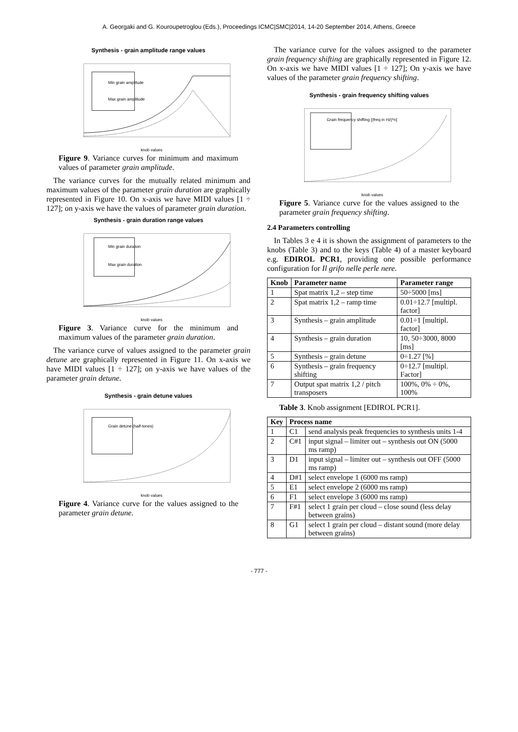A. Georgaki and G. Kouroupetroglou (Eds.), Proceedings ICMC|SMC|2014, 14-20 September 2014, Athens, Greece
Synthesis - grain amplitude range values
Min grain amplitude
Max grain amplitude
knob values
Figure 9. Variance curves for minimum and maximum values of parameter grain amplitude.
The variance curves for the mutually related minimum and maximum values of the parameter grain duration are graphically represented in Figure 10. On x-axis we have MIDI values [1 ÷ 127]; on y-axis we have the values of parameter grain duration.
Synthesis - grain duration range values
Min grain duration
Max grain duration
knob values
Figure 3. Variance curve for the minimum and maximum values of the parameter grain duration.
The variance curve of values assigned to the parameter grain detune are graphically represented in Figure 11. On x-axis we have MIDI values [1 ÷ 127]; on y-axis we have values of the parameter grain detune.
Synthesis - grain detune values
Grain detune (half-tones)
knob values
Figure 4. Variance curve for the values assigned to the parameter grain detune.
The variance curve for the values assigned to the parameter grain frequency shifting are graphically represented in Figure 12. On x-axis we have MIDI values [1 ÷ 127]; On y-axis we have values of the parameter grain frequency shifting.
Synthesis - grain frequency shifting values
Grain frequency shifting [(freq in Hz)*n]
knob values
Figure 5. Variance curve for the values assigned to the parameter grain frequency shifting.
2.4 Parameters controlling
In Tables 3 e 4 it is shown the assignment of parameters to the knobs (Table 3) and to the keys (Table 4) of a master keyboard e.g. EDIROL PCR1, providing one possible performance configuration for Il grifo nelle perle nere.
| Knob | Parameter name | Parameter range |
| --- | --- | --- |
| 1 | Spat matrix 1,2 – step time | 50÷5000 [ms] |
| 2 | Spat matrix 1,2 – ramp time | 0.01÷12.7 [multipl. factor] |
| 3 | Synthesis – grain amplitude | 0.01÷1 [multipl. factor] |
| 4 | Synthesis – grain duration | 10, 50÷3000, 8000 [ms] |
| 5 | Synthesis – grain detune | 0÷1.27 [%] |
| 6 | Synthesis – grain frequency shifting | 0÷12.7 [multipl. Factor] |
| 7 | Output spat matrix 1,2 / pitch transposers | 100%, 0% ÷ 0%, 100% |
Table 3. Knob assignment [EDIROL PCR1].
| Key | Process name | |
| --- | --- | --- |
| 1 | C1 | send analysis peak frequencies to synthesis units 1-4 |
| 2 | C#1 | input signal – limiter out – synthesis out ON (5000 ms ramp) |
| 3 | D1 | input signal – limiter out – synthesis out OFF (5000 ms ramp) |
| 4 | D#1 | select envelope 1 (6000 ms ramp) |
| 5 | E1 | select envelope 2 (6000 ms ramp) |
| 6 | F1 | select envelope 3 (6000 ms ramp) |
| 7 | F#1 | select 1 grain per cloud – close sound (less delay between grains) |
| 8 | G1 | select 1 grain per cloud – distant sound (more delay between grains) |
- 777 -